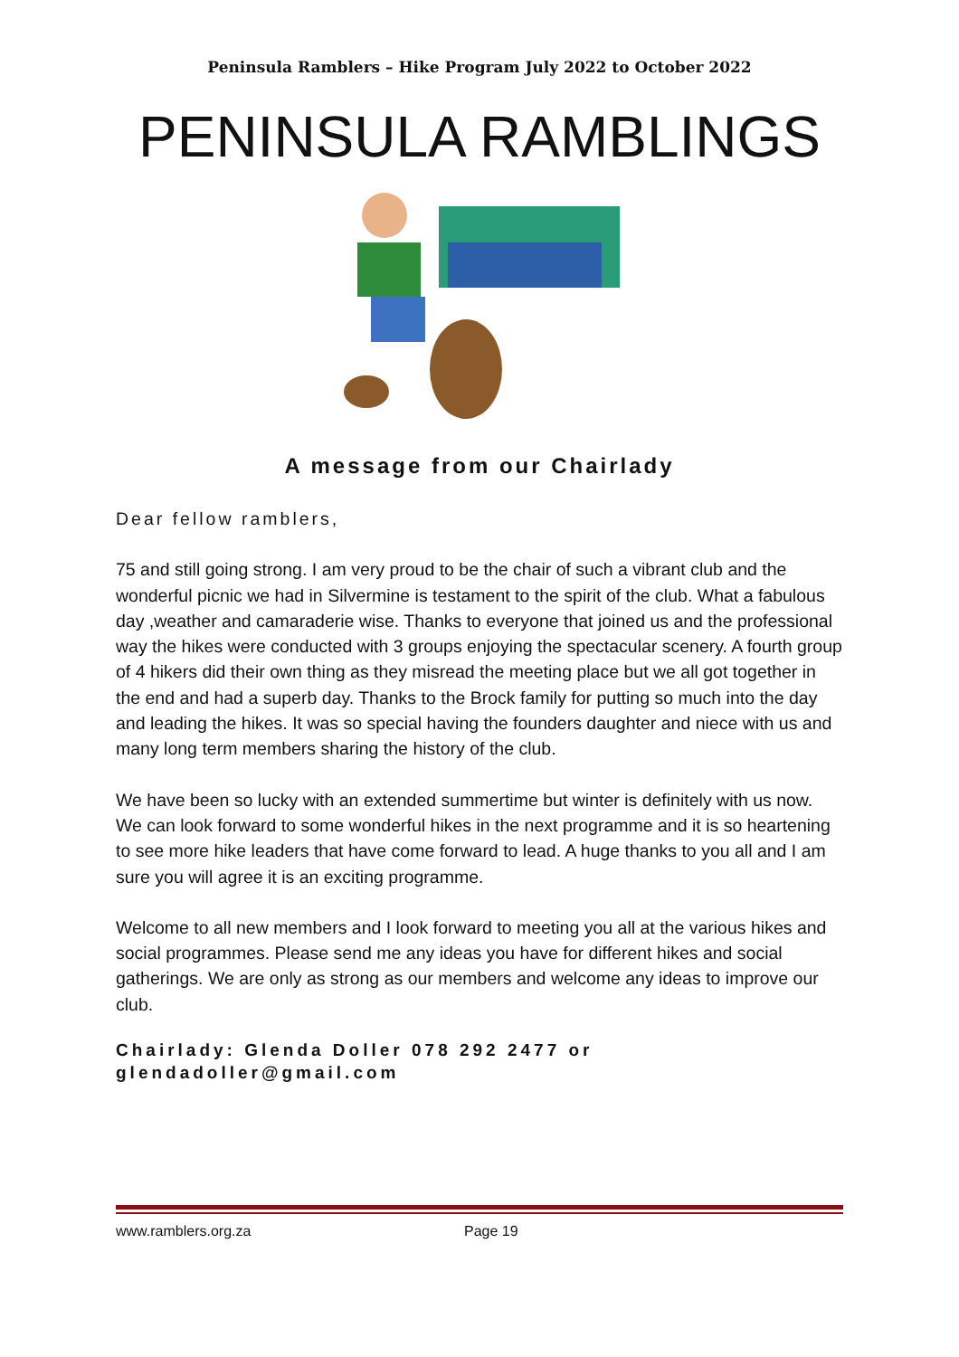Peninsula Ramblers – Hike Program July 2022 to October 2022
PENINSULA RAMBLINGS
A message from our Chairlady
Dear fellow ramblers,
75 and still going strong. I am very proud to be the chair of such a vibrant club and the wonderful picnic we had in Silvermine is testament to the spirit of the club. What a fabulous day ,weather and camaraderie wise. Thanks to everyone that joined us and the professional way the hikes were conducted with 3 groups enjoying the spectacular scenery. A fourth group of 4 hikers did their own thing as they misread the meeting place but we all got together in the end and had a superb day. Thanks to the Brock family for putting so much into the day and leading the hikes. It was so special having the founders daughter and niece with us and many long term members sharing the history of the club.
We have been so lucky with an extended summertime but winter is definitely with us now. We can look forward to some wonderful hikes in the next programme and it is so heartening to see more hike leaders that have come forward to lead. A huge thanks to you all and I am sure you will agree it is an exciting programme.
Welcome to all new members and I look forward to meeting you all at the various hikes and social programmes. Please send me any ideas you have for different hikes and social gatherings. We are only as strong as our members and welcome any ideas to improve our club.
Chairlady: Glenda Doller 078 292 2477 or
glendadoller@gmail.com
www.ramblers.org.za Page 19